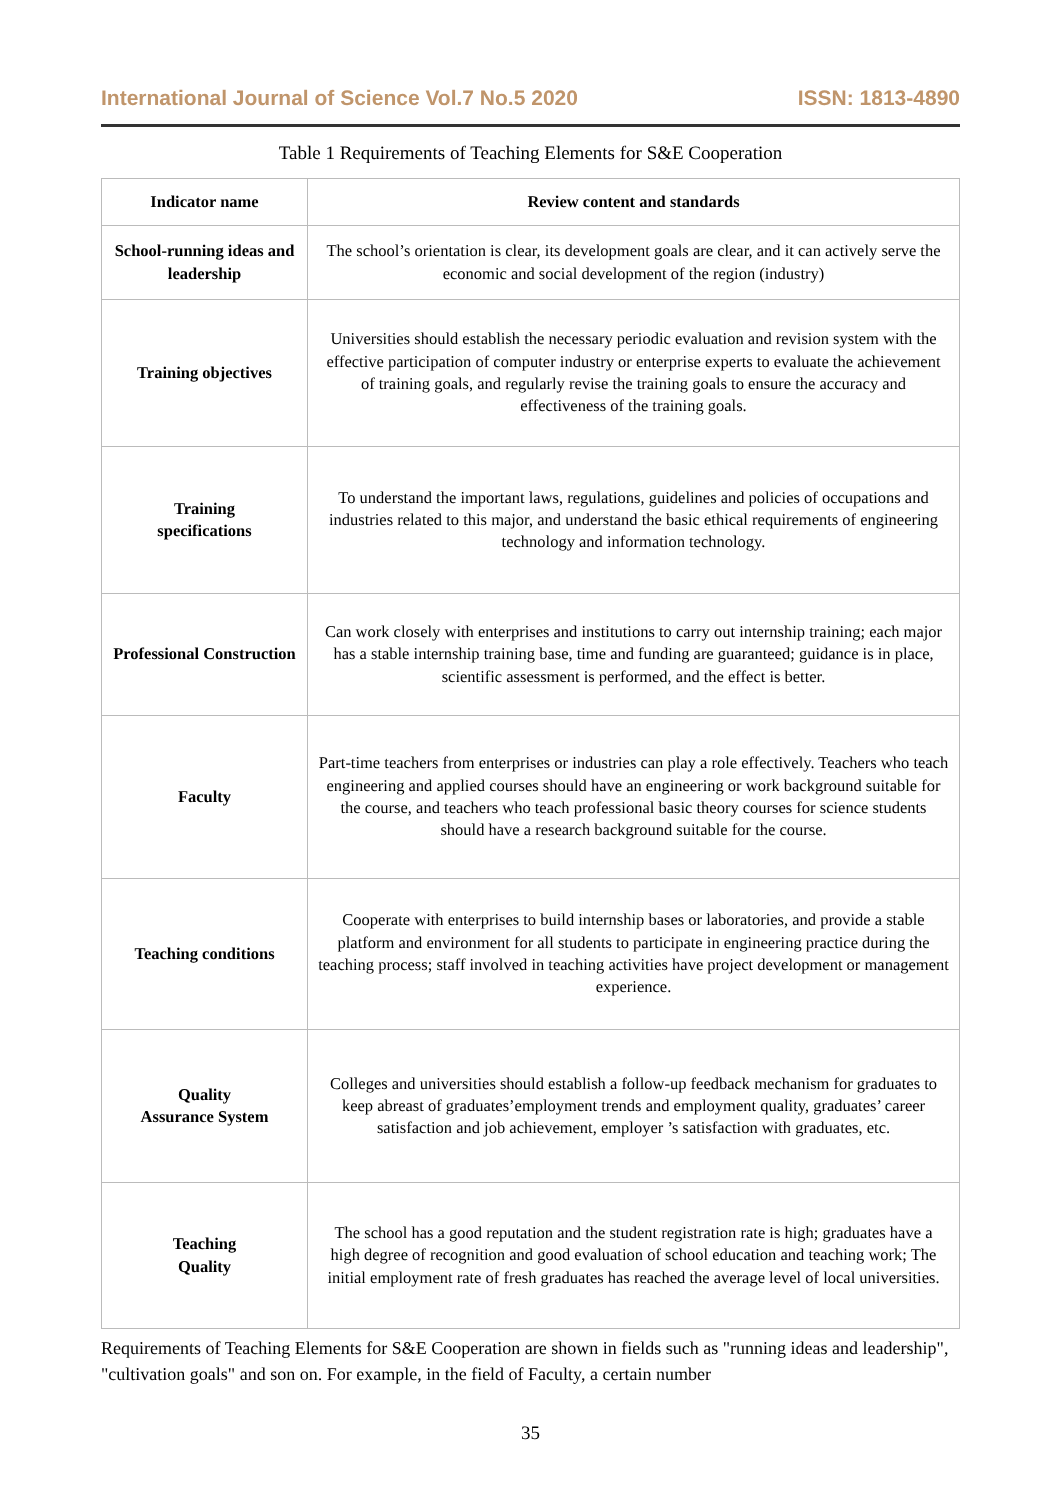International Journal of Science Vol.7 No.5 2020 ISSN: 1813-4890
Table 1 Requirements of Teaching Elements for S&E Cooperation
| Indicator name | Review content and standards |
| --- | --- |
| School-running ideas and leadership | The school’s orientation is clear, its development goals are clear, and it can actively serve the economic and social development of the region (industry) |
| Training objectives | Universities should establish the necessary periodic evaluation and revision system with the effective participation of computer industry or enterprise experts to evaluate the achievement of training goals, and regularly revise the training goals to ensure the accuracy and effectiveness of the training goals. |
| Training specifications | To understand the important laws, regulations, guidelines and policies of occupations and industries related to this major, and understand the basic ethical requirements of engineering technology and information technology. |
| Professional Construction | Can work closely with enterprises and institutions to carry out internship training; each major has a stable internship training base, time and funding are guaranteed; guidance is in place, scientific assessment is performed, and the effect is better. |
| Faculty | Part-time teachers from enterprises or industries can play a role effectively. Teachers who teach engineering and applied courses should have an engineering or work background suitable for the course, and teachers who teach professional basic theory courses for science students should have a research background suitable for the course. |
| Teaching conditions | Cooperate with enterprises to build internship bases or laboratories, and provide a stable platform and environment for all students to participate in engineering practice during the teaching process; staff involved in teaching activities have project development or management experience. |
| Quality Assurance System | Colleges and universities should establish a follow-up feedback mechanism for graduates to keep abreast of graduates’employment trends and employment quality, graduates’ career satisfaction and job achievement, employer ’s satisfaction with graduates, etc. |
| Teaching Quality | The school has a good reputation and the student registration rate is high; graduates have a high degree of recognition and good evaluation of school education and teaching work; The initial employment rate of fresh graduates has reached the average level of local universities. |
Requirements of Teaching Elements for S&E Cooperation are shown in fields such as "running ideas and leadership", "cultivation goals" and son on. For example, in the field of Faculty, a certain number
35